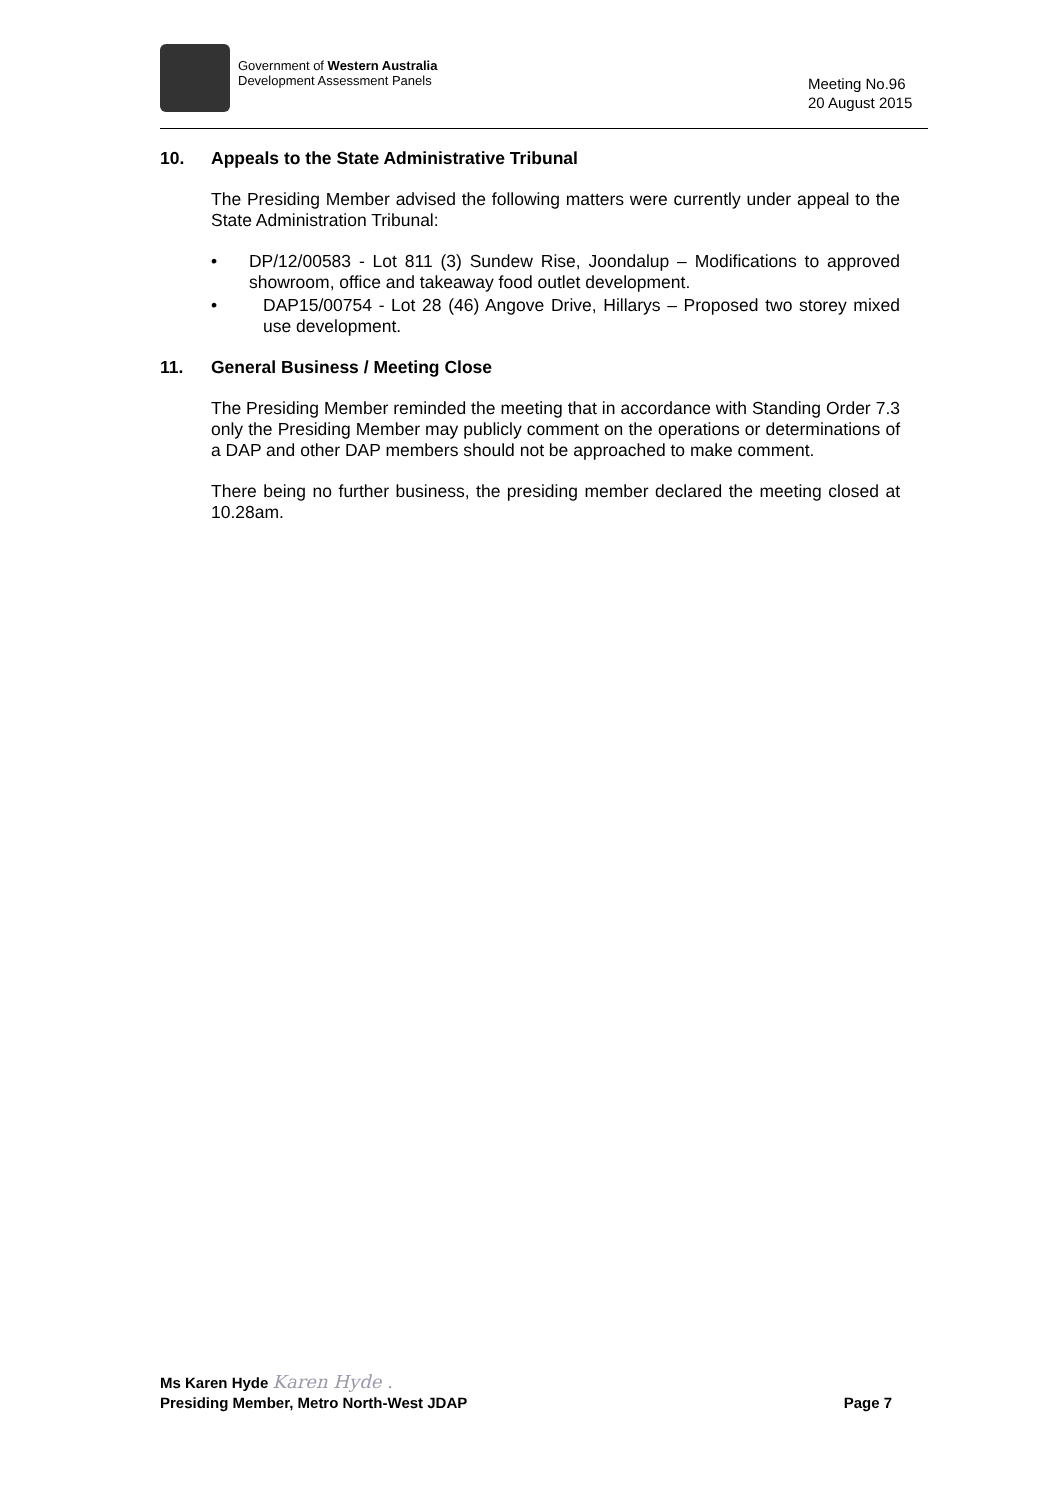Government of Western Australia
Development Assessment Panels
Meeting No.96
20 August 2015
10. Appeals to the State Administrative Tribunal
The Presiding Member advised the following matters were currently under appeal to the State Administration Tribunal:
• DP/12/00583 - Lot 811 (3) Sundew Rise, Joondalup – Modifications to approved showroom, office and takeaway food outlet development.
• DAP15/00754 - Lot 28 (46) Angove Drive, Hillarys – Proposed two storey mixed use development.
11. General Business / Meeting Close
The Presiding Member reminded the meeting that in accordance with Standing Order 7.3 only the Presiding Member may publicly comment on the operations or determinations of a DAP and other DAP members should not be approached to make comment.
There being no further business, the presiding member declared the meeting closed at 10.28am.
Ms Karen Hyde Karen Hyde .
Presiding Member, Metro North-West JDAP Page 7